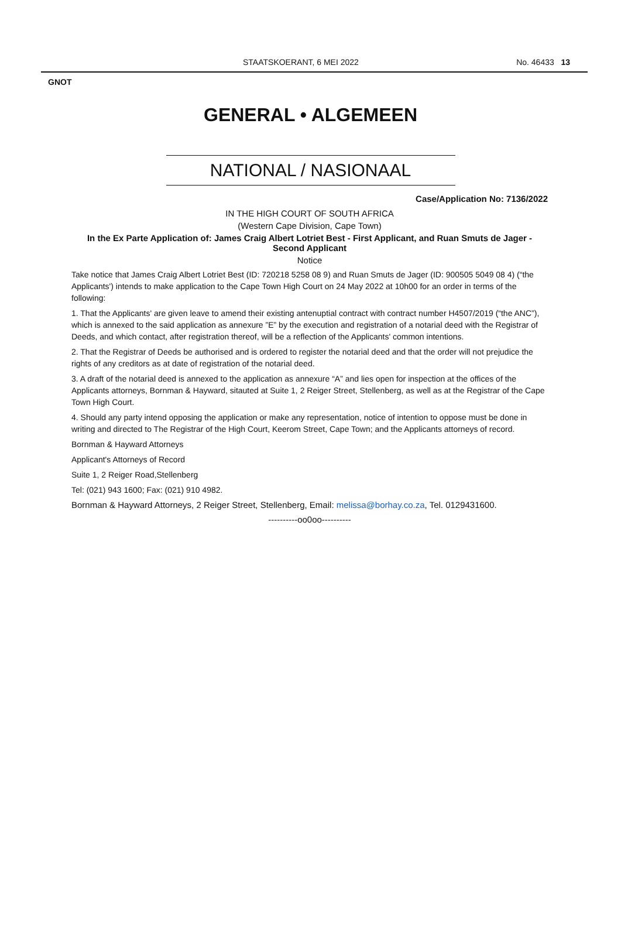STAATSKOERANT, 6 MEI 2022 No. 46433 13
GNOT
GENERAL • ALGEMEEN
NATIONAL / NASIONAAL
Case/Application No: 7136/2022
IN THE HIGH COURT OF SOUTH AFRICA
(Western Cape Division, Cape Town)
In the Ex Parte Application of: James Craig Albert Lotriet Best - First Applicant, and Ruan Smuts de Jager - Second Applicant
Notice
Take notice that James Craig Albert Lotriet Best (ID: 720218 5258 08 9) and Ruan Smuts de Jager (ID: 900505 5049 08 4) (“the Applicants') intends to make application to the Cape Town High Court on 24 May 2022 at 10h00 for an order in terms of the following:
1. That the Applicants' are given leave to amend their existing antenuptial contract with contract number H4507/2019 (“the ANC”), which is annexed to the said application as annexure ”E” by the execution and registration of a notarial deed with the Registrar of Deeds, and which contact, after registration thereof, will be a reflection of the Applicants' common intentions.
2. That the Registrar of Deeds be authorised and is ordered to register the notarial deed and that the order will not prejudice the rights of any creditors as at date of registration of the notarial deed.
3. A draft of the notarial deed is annexed to the application as annexure “A” and lies open for inspection at the offices of the Applicants attorneys, Bornman & Hayward, sitauted at Suite 1, 2 Reiger Street, Stellenberg, as well as at the Registrar of the Cape Town High Court.
4. Should any party intend opposing the application or make any representation, notice of intention to oppose must be done in writing and directed to The Registrar of the High Court, Keerom Street, Cape Town; and the Applicants attorneys of record.
Bornman & Hayward Attorneys
Applicant's Attorneys of Record
Suite 1, 2 Reiger Road,Stellenberg
Tel: (021) 943 1600; Fax: (021) 910 4982.
Bornman & Hayward Attorneys, 2 Reiger Street, Stellenberg, Email: melissa@borhay.co.za, Tel. 0129431600.
----------oo0oo----------